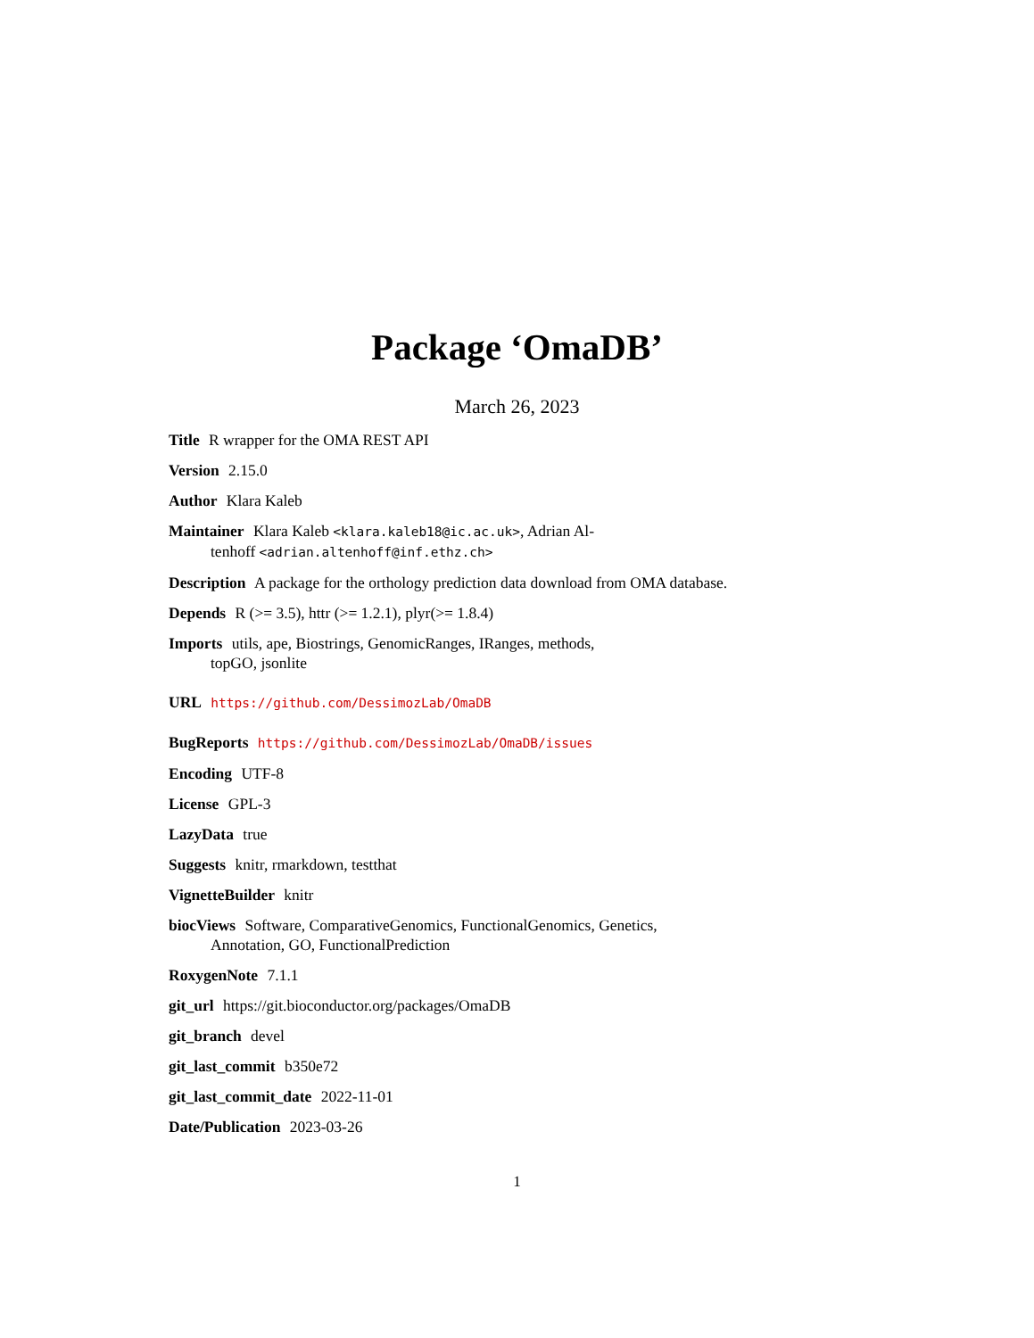Package ‘OmaDB’
March 26, 2023
Title R wrapper for the OMA REST API
Version 2.15.0
Author Klara Kaleb
Maintainer Klara Kaleb <klara.kaleb18@ic.ac.uk>, Adrian Al-
tenhoff <adrian.altenhoff@inf.ethz.ch>
Description A package for the orthology prediction data download from OMA database.
Depends R (>= 3.5), httr (>= 1.2.1), plyr(>= 1.8.4)
Imports utils, ape, Biostrings, GenomicRanges, IRanges, methods,
topGO, jsonlite
URL https://github.com/DessimozLab/OmaDB
BugReports https://github.com/DessimozLab/OmaDB/issues
Encoding UTF-8
License GPL-3
LazyData true
Suggests knitr, rmarkdown, testthat
VignetteBuilder knitr
biocViews Software, ComparativeGenomics, FunctionalGenomics, Genetics,
Annotation, GO, FunctionalPrediction
RoxygenNote 7.1.1
git_url https://git.bioconductor.org/packages/OmaDB
git_branch devel
git_last_commit b350e72
git_last_commit_date 2022-11-01
Date/Publication 2023-03-26
1